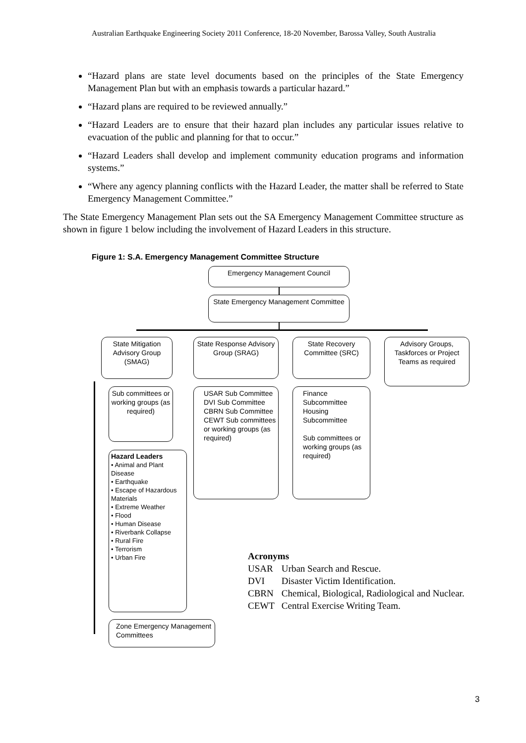Australian Earthquake Engineering Society 2011 Conference, 18-20 November, Barossa Valley, South Australia
“Hazard plans are state level documents based on the principles of the State Emergency Management Plan but with an emphasis towards a particular hazard.”
“Hazard plans are required to be reviewed annually.”
“Hazard Leaders are to ensure that their hazard plan includes any particular issues relative to evacuation of the public and planning for that to occur.”
“Hazard Leaders shall develop and implement community education programs and information systems.”
“Where any agency planning conflicts with the Hazard Leader, the matter shall be referred to State Emergency Management Committee.”
The State Emergency Management Plan sets out the SA Emergency Management Committee structure as shown in figure 1 below including the involvement of Hazard Leaders in this structure.
Figure 1: S.A. Emergency Management Committee Structure
Emergency Management Council
State Emergency Management Committee
State Mitigation Advisory Group (SMAG)
State Response Advisory Group (SRAG)
State Recovery Committee (SRC)
Advisory Groups, Taskforces or Project Teams as required
Sub committees or working groups (as required)
USAR Sub Committee DVI Sub Committee CBRN Sub Committee CEWT Sub committees or working groups (as required)
Finance Subcommittee Housing Subcommittee
Sub committees or working groups (as required)
Hazard Leaders
• Animal and Plant Disease
• Earthquake
• Escape of Hazardous Materials
• Extreme Weather
• Flood
• Human Disease
• Riverbank Collapse
• Rural Fire
• Terrorism
• Urban Fire
Zone Emergency Management Committees
Acronyms
| USAR | Urban Search and Rescue. |
| DVI | Disaster Victim Identification. |
| CBRN | Chemical, Biological, Radiological and Nuclear. |
| CEWT | Central Exercise Writing Team. |
3